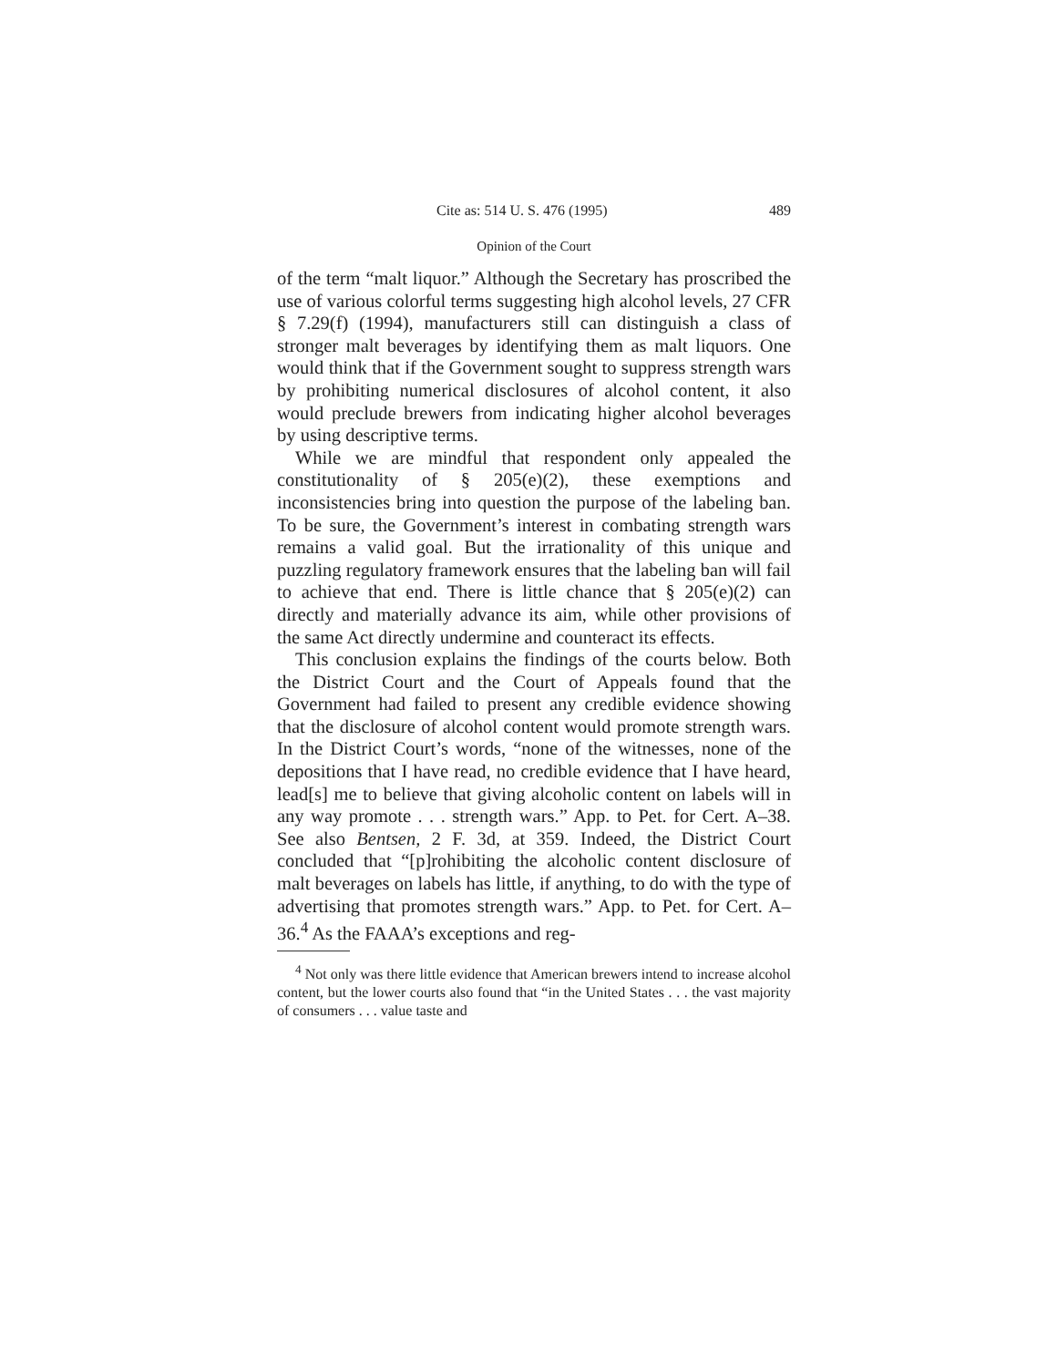Cite as: 514 U. S. 476 (1995) 489
Opinion of the Court
of the term “malt liquor.” Although the Secretary has proscribed the use of various colorful terms suggesting high alcohol levels, 27 CFR § 7.29(f) (1994), manufacturers still can distinguish a class of stronger malt beverages by identifying them as malt liquors. One would think that if the Government sought to suppress strength wars by prohibiting numerical disclosures of alcohol content, it also would preclude brewers from indicating higher alcohol beverages by using descriptive terms.
While we are mindful that respondent only appealed the constitutionality of § 205(e)(2), these exemptions and inconsistencies bring into question the purpose of the labeling ban. To be sure, the Government’s interest in combating strength wars remains a valid goal. But the irrationality of this unique and puzzling regulatory framework ensures that the labeling ban will fail to achieve that end. There is little chance that § 205(e)(2) can directly and materially advance its aim, while other provisions of the same Act directly undermine and counteract its effects.
This conclusion explains the findings of the courts below. Both the District Court and the Court of Appeals found that the Government had failed to present any credible evidence showing that the disclosure of alcohol content would promote strength wars. In the District Court’s words, “none of the witnesses, none of the depositions that I have read, no credible evidence that I have heard, lead[s] me to believe that giving alcoholic content on labels will in any way promote . . . strength wars.” App. to Pet. for Cert. A–38. See also Bentsen, 2 F. 3d, at 359. Indeed, the District Court concluded that “[p]rohibiting the alcoholic content disclosure of malt beverages on labels has little, if anything, to do with the type of advertising that promotes strength wars.” App. to Pet. for Cert. A–36.<sup>4</sup> As the FAAA’s exceptions and reg-
<sup>4</sup> Not only was there little evidence that American brewers intend to increase alcohol content, but the lower courts also found that “in the United States . . . the vast majority of consumers . . . value taste and